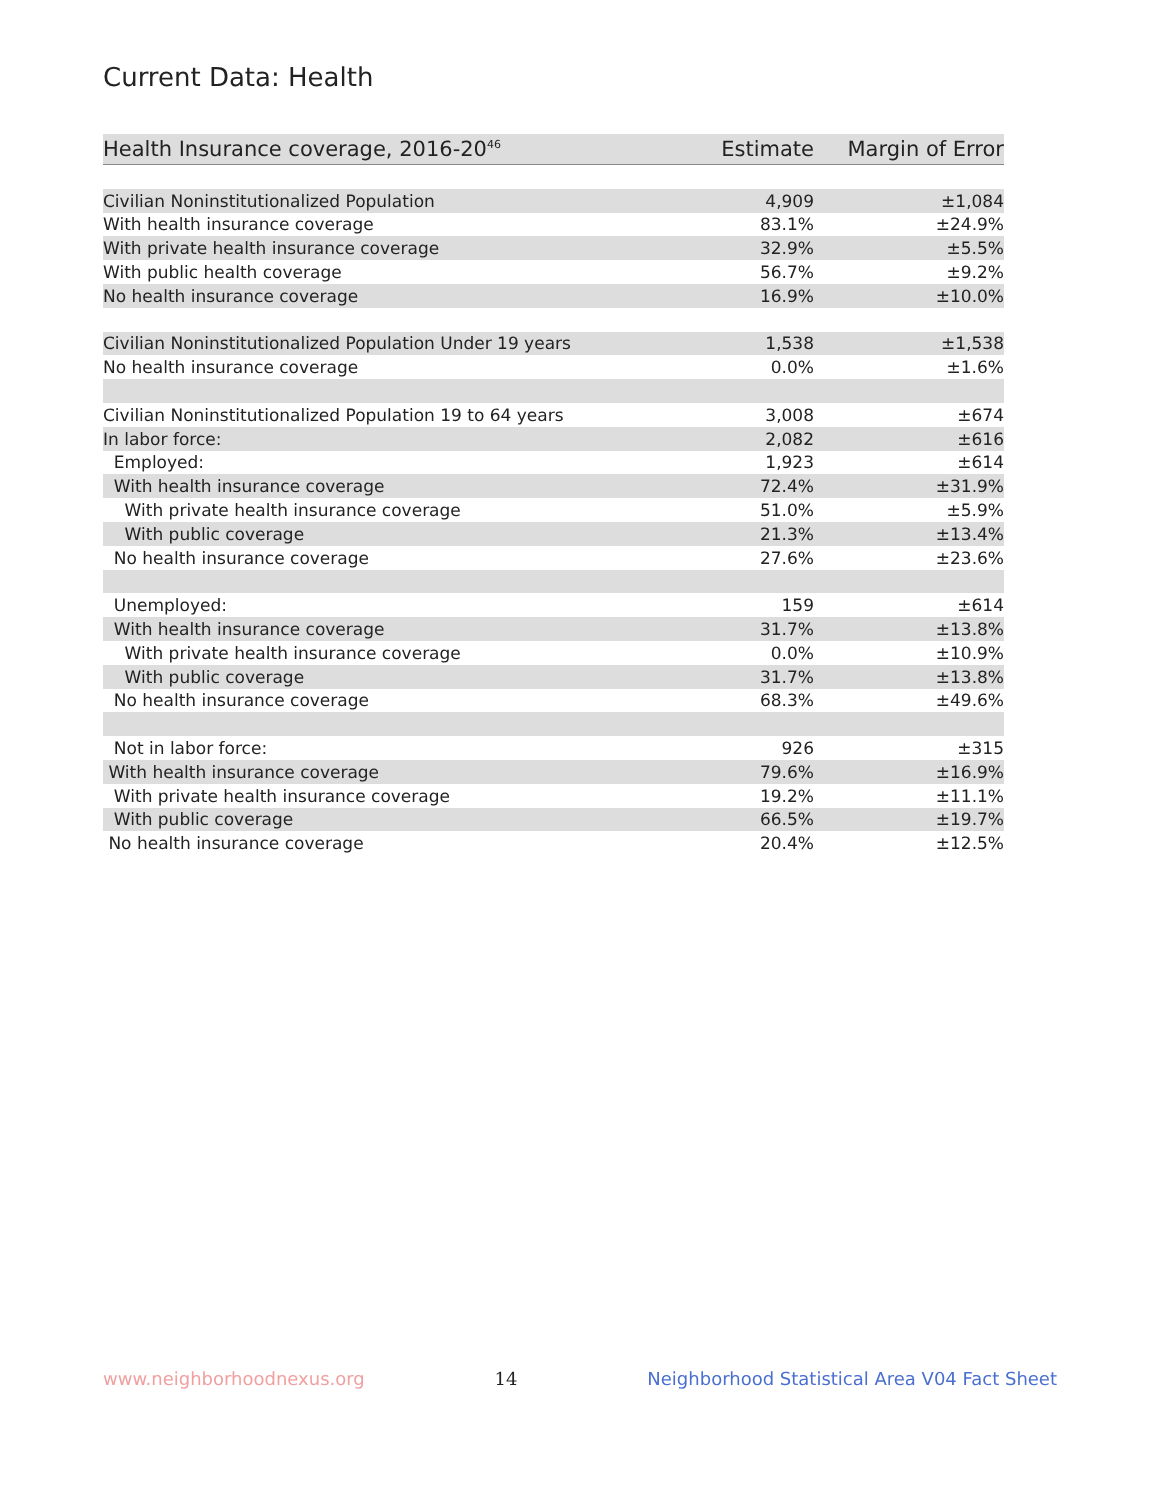Current Data: Health
| Health Insurance coverage, 2016-20<sup>46</sup> | Estimate | Margin of Error |
| --- | --- | --- |
| Civilian Noninstitutionalized Population | 4,909 | ±1,084 |
| With health insurance coverage | 83.1% | ±24.9% |
| With private health insurance coverage | 32.9% | ±5.5% |
| With public health coverage | 56.7% | ±9.2% |
| No health insurance coverage | 16.9% | ±10.0% |
| Civilian Noninstitutionalized Population Under 19 years | 1,538 | ±1,538 |
| No health insurance coverage | 0.0% | ±1.6% |
| Civilian Noninstitutionalized Population 19 to 64 years | 3,008 | ±674 |
| In labor force: | 2,082 | ±616 |
| Employed: | 1,923 | ±614 |
| With health insurance coverage | 72.4% | ±31.9% |
| With private health insurance coverage | 51.0% | ±5.9% |
| With public coverage | 21.3% | ±13.4% |
| No health insurance coverage | 27.6% | ±23.6% |
| Unemployed: | 159 | ±614 |
| With health insurance coverage | 31.7% | ±13.8% |
| With private health insurance coverage | 0.0% | ±10.9% |
| With public coverage | 31.7% | ±13.8% |
| No health insurance coverage | 68.3% | ±49.6% |
| Not in labor force: | 926 | ±315 |
| With health insurance coverage | 79.6% | ±16.9% |
| With private health insurance coverage | 19.2% | ±11.1% |
| With public coverage | 66.5% | ±19.7% |
| No health insurance coverage | 20.4% | ±12.5% |
www.neighborhoodnexus.org 14 Neighborhood Statistical Area V04 Fact Sheet